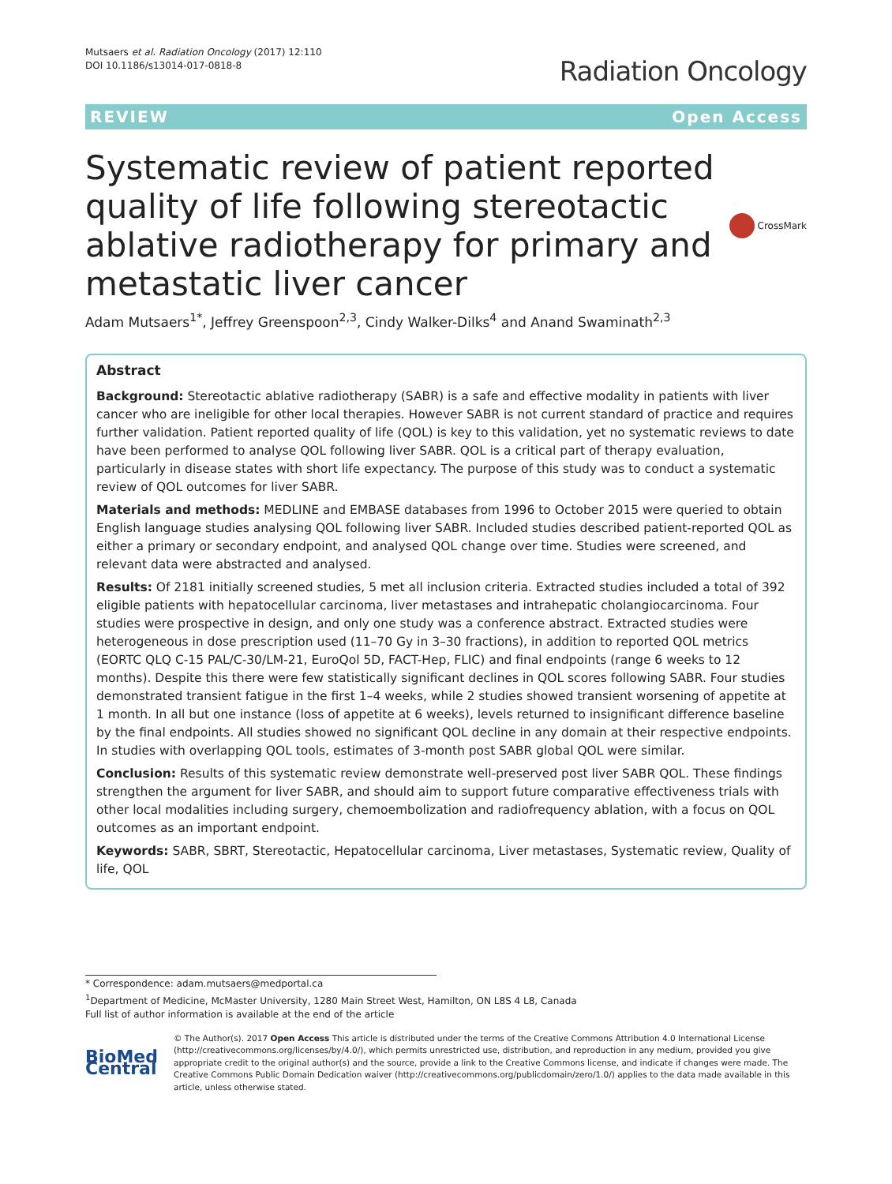Mutsaers et al. Radiation Oncology (2017) 12:110
DOI 10.1186/s13014-017-0818-8
Radiation Oncology
REVIEW Open Access
Systematic review of patient reported quality of life following stereotactic ablative radiotherapy for primary and metastatic liver cancer
CrossMark
Adam Mutsaers<sup>1*</sup>, Jeffrey Greenspoon<sup>2,3</sup>, Cindy Walker-Dilks<sup>4</sup> and Anand Swaminath<sup>2,3</sup>
Abstract
Background: Stereotactic ablative radiotherapy (SABR) is a safe and effective modality in patients with liver cancer who are ineligible for other local therapies. However SABR is not current standard of practice and requires further validation. Patient reported quality of life (QOL) is key to this validation, yet no systematic reviews to date have been performed to analyse QOL following liver SABR. QOL is a critical part of therapy evaluation, particularly in disease states with short life expectancy. The purpose of this study was to conduct a systematic review of QOL outcomes for liver SABR.
Materials and methods: MEDLINE and EMBASE databases from 1996 to October 2015 were queried to obtain English language studies analysing QOL following liver SABR. Included studies described patient-reported QOL as either a primary or secondary endpoint, and analysed QOL change over time. Studies were screened, and relevant data were abstracted and analysed.
Results: Of 2181 initially screened studies, 5 met all inclusion criteria. Extracted studies included a total of 392 eligible patients with hepatocellular carcinoma, liver metastases and intrahepatic cholangiocarcinoma. Four studies were prospective in design, and only one study was a conference abstract. Extracted studies were heterogeneous in dose prescription used (11–70 Gy in 3–30 fractions), in addition to reported QOL metrics (EORTC QLQ C-15 PAL/C-30/LM-21, EuroQol 5D, FACT-Hep, FLIC) and final endpoints (range 6 weeks to 12 months). Despite this there were few statistically significant declines in QOL scores following SABR. Four studies demonstrated transient fatigue in the first 1–4 weeks, while 2 studies showed transient worsening of appetite at 1 month. In all but one instance (loss of appetite at 6 weeks), levels returned to insignificant difference baseline by the final endpoints. All studies showed no significant QOL decline in any domain at their respective endpoints. In studies with overlapping QOL tools, estimates of 3-month post SABR global QOL were similar.
Conclusion: Results of this systematic review demonstrate well-preserved post liver SABR QOL. These findings strengthen the argument for liver SABR, and should aim to support future comparative effectiveness trials with other local modalities including surgery, chemoembolization and radiofrequency ablation, with a focus on QOL outcomes as an important endpoint.
Keywords: SABR, SBRT, Stereotactic, Hepatocellular carcinoma, Liver metastases, Systematic review, Quality of life, QOL
* Correspondence: adam.mutsaers@medportal.ca
<sup>1</sup> Department of Medicine, McMaster University, 1280 Main Street West, Hamilton, ON L8S 4 L8, Canada
Full list of author information is available at the end of the article
BioMed Central
© The Author(s). 2017 Open Access This article is distributed under the terms of the Creative Commons Attribution 4.0 International License (http://creativecommons.org/licenses/by/4.0/), which permits unrestricted use, distribution, and reproduction in any medium, provided you give appropriate credit to the original author(s) and the source, provide a link to the Creative Commons license, and indicate if changes were made. The Creative Commons Public Domain Dedication waiver (http://creativecommons.org/publicdomain/zero/1.0/) applies to the data made available in this article, unless otherwise stated.